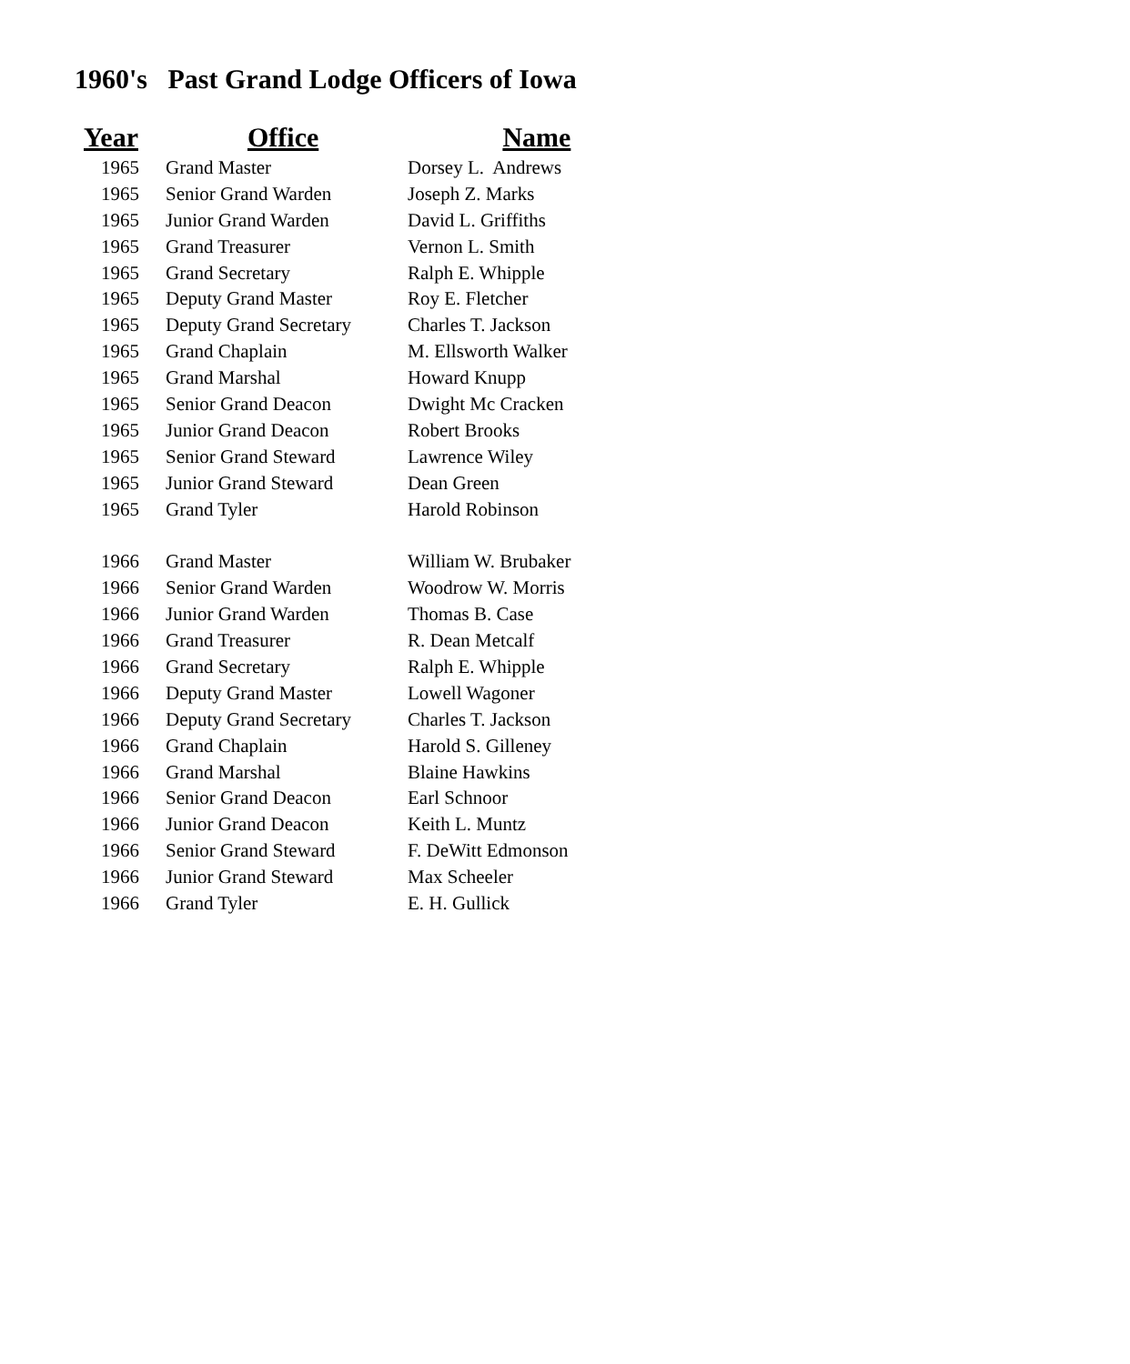1960's Past Grand Lodge Officers of Iowa
| Year | Office | Name |
| --- | --- | --- |
| 1965 | Grand Master | Dorsey L. Andrews |
| 1965 | Senior Grand Warden | Joseph Z. Marks |
| 1965 | Junior Grand Warden | David L. Griffiths |
| 1965 | Grand Treasurer | Vernon L. Smith |
| 1965 | Grand Secretary | Ralph E. Whipple |
| 1965 | Deputy Grand Master | Roy E. Fletcher |
| 1965 | Deputy Grand Secretary | Charles T. Jackson |
| 1965 | Grand Chaplain | M. Ellsworth Walker |
| 1965 | Grand Marshal | Howard Knupp |
| 1965 | Senior Grand Deacon | Dwight Mc Cracken |
| 1965 | Junior Grand Deacon | Robert Brooks |
| 1965 | Senior Grand Steward | Lawrence Wiley |
| 1965 | Junior Grand Steward | Dean Green |
| 1965 | Grand Tyler | Harold Robinson |
| 1966 | Grand Master | William W. Brubaker |
| 1966 | Senior Grand Warden | Woodrow W. Morris |
| 1966 | Junior Grand Warden | Thomas B. Case |
| 1966 | Grand Treasurer | R. Dean Metcalf |
| 1966 | Grand Secretary | Ralph E. Whipple |
| 1966 | Deputy Grand Master | Lowell Wagoner |
| 1966 | Deputy Grand Secretary | Charles T. Jackson |
| 1966 | Grand Chaplain | Harold S. Gilleney |
| 1966 | Grand Marshal | Blaine Hawkins |
| 1966 | Senior Grand Deacon | Earl Schnoor |
| 1966 | Junior Grand Deacon | Keith L. Muntz |
| 1966 | Senior Grand Steward | F. DeWitt Edmonson |
| 1966 | Junior Grand Steward | Max Scheeler |
| 1966 | Grand Tyler | E. H. Gullick |